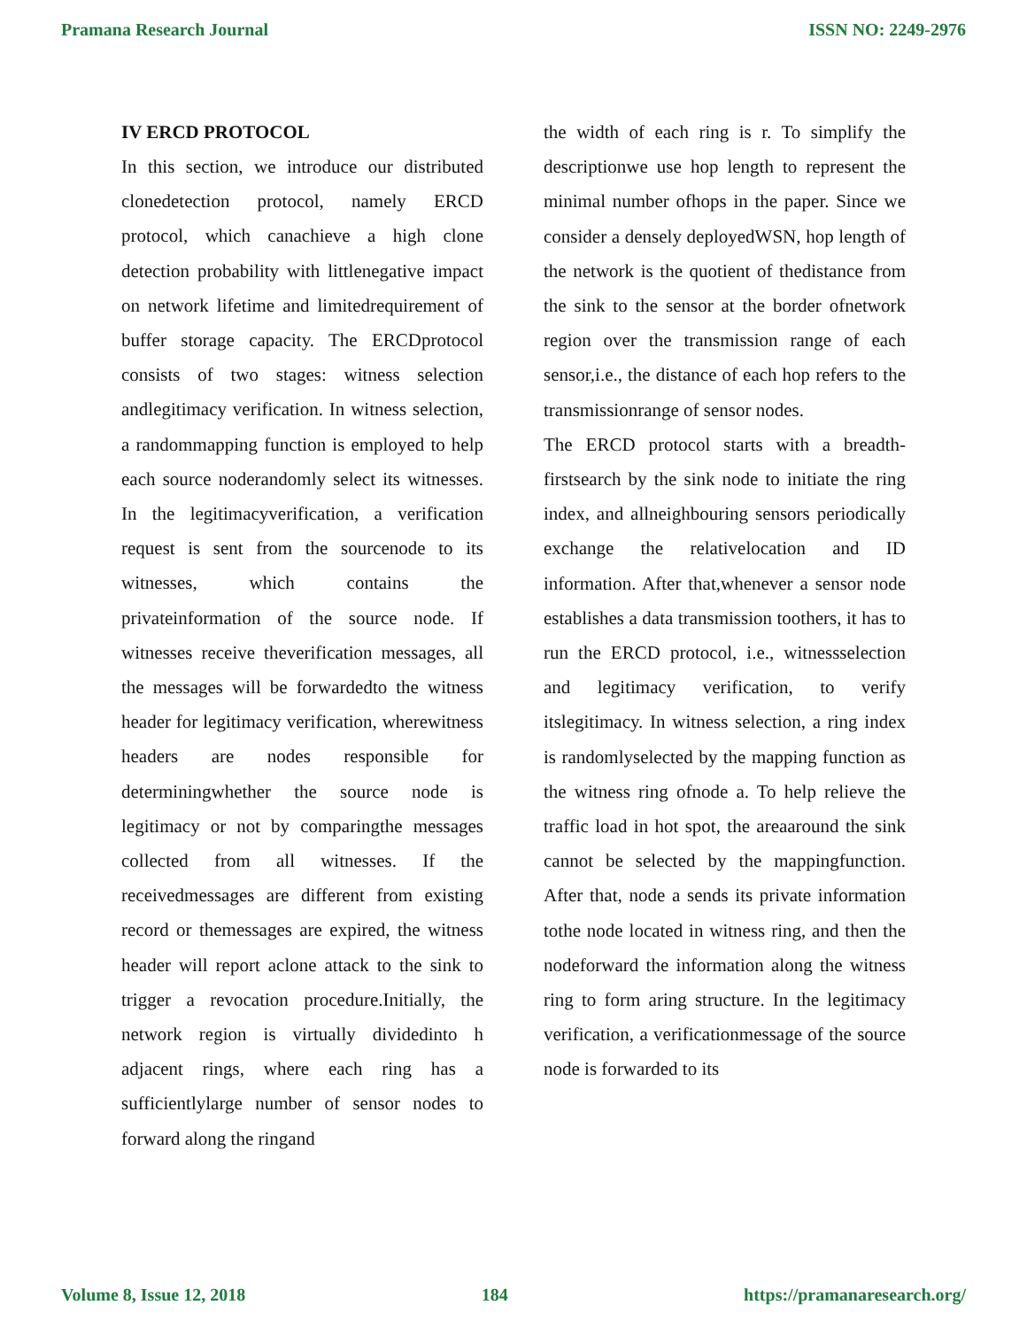Pramana Research Journal ISSN NO: 2249-2976
IV ERCD PROTOCOL
In this section, we introduce our distributed clonedetection protocol, namely ERCD protocol, which canachieve a high clone detection probability with littlenegative impact on network lifetime and limitedrequirement of buffer storage capacity. The ERCDprotocol consists of two stages: witness selection andlegitimacy verification. In witness selection, a randommapping function is employed to help each source noderandomly select its witnesses. In the legitimacyverification, a verification request is sent from the sourcenode to its witnesses, which contains the privateinformation of the source node. If witnesses receive theverification messages, all the messages will be forwardedto the witness header for legitimacy verification, wherewitness headers are nodes responsible for determiningwhether the source node is legitimacy or not by comparingthe messages collected from all witnesses. If the receivedmessages are different from existing record or themessages are expired, the witness header will report aclone attack to the sink to trigger a revocation procedure.Initially, the network region is virtually dividedinto h adjacent rings, where each ring has a sufficientlylarge number of sensor nodes to forward along the ringand
the width of each ring is r. To simplify the descriptionwe use hop length to represent the minimal number ofhops in the paper. Since we consider a densely deployedWSN, hop length of the network is the quotient of thedistance from the sink to the sensor at the border ofnetwork region over the transmission range of each sensor,i.e., the distance of each hop refers to the transmissionrange of sensor nodes.
The ERCD protocol starts with a breadth-firstsearch by the sink node to initiate the ring index, and allneighbouring sensors periodically exchange the relativelocation and ID information. After that,whenever a sensor node establishes a data transmission toothers, it has to run the ERCD protocol, i.e., witnessselection and legitimacy verification, to verify itslegitimacy. In witness selection, a ring index is randomlyselected by the mapping function as the witness ring ofnode a. To help relieve the traffic load in hot spot, the areaaround the sink cannot be selected by the mappingfunction. After that, node a sends its private information tothe node located in witness ring, and then the nodeforward the information along the witness ring to form aring structure. In the legitimacy verification, a verificationmessage of the source node is forwarded to its
Volume 8, Issue 12, 2018 184 https://pramanaresearch.org/